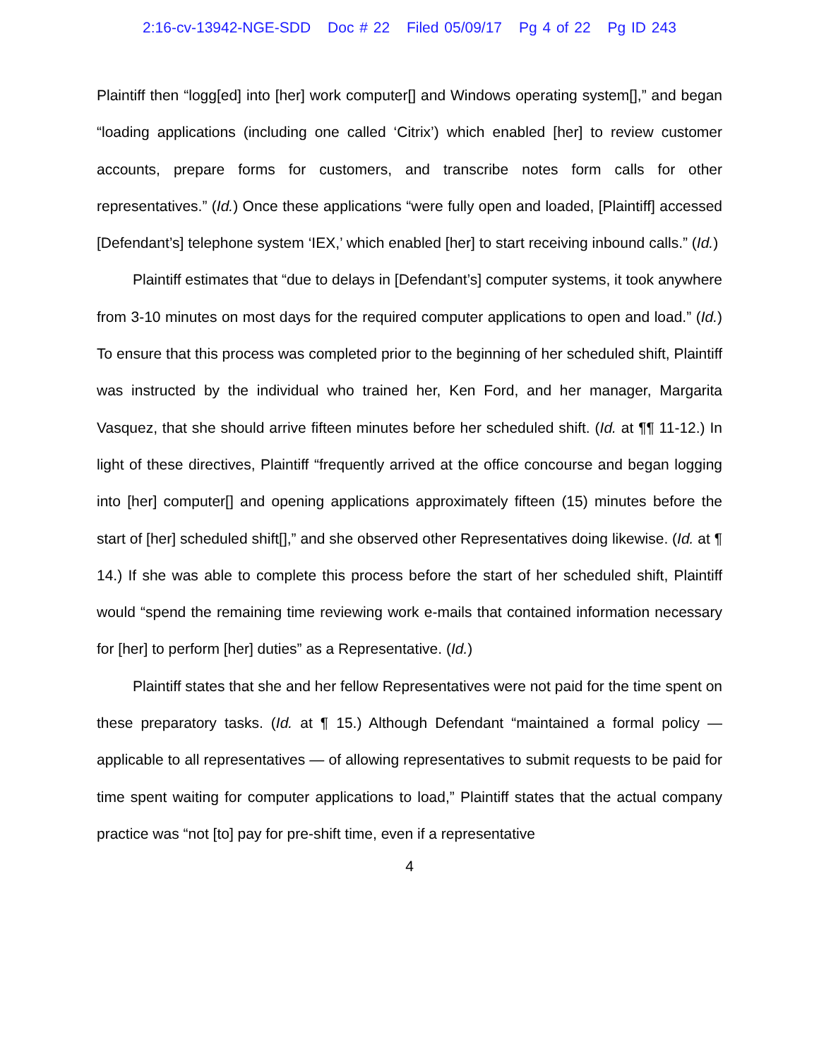2:16-cv-13942-NGE-SDD Doc # 22 Filed 05/09/17 Pg 4 of 22 Pg ID 243
Plaintiff then “logg[ed] into [her] work computer[] and Windows operating system[],” and began “loading applications (including one called ‘Citrix’) which enabled [her] to review customer accounts, prepare forms for customers, and transcribe notes form calls for other representatives.” (Id.) Once these applications “were fully open and loaded, [Plaintiff] accessed [Defendant’s] telephone system ‘IEX,’ which enabled [her] to start receiving inbound calls.” (Id.)
Plaintiff estimates that “due to delays in [Defendant’s] computer systems, it took anywhere from 3-10 minutes on most days for the required computer applications to open and load.” (Id.) To ensure that this process was completed prior to the beginning of her scheduled shift, Plaintiff was instructed by the individual who trained her, Ken Ford, and her manager, Margarita Vasquez, that she should arrive fifteen minutes before her scheduled shift. (Id. at ¶¶ 11-12.) In light of these directives, Plaintiff “frequently arrived at the office concourse and began logging into [her] computer[] and opening applications approximately fifteen (15) minutes before the start of [her] scheduled shift[],” and she observed other Representatives doing likewise. (Id. at ¶ 14.) If she was able to complete this process before the start of her scheduled shift, Plaintiff would “spend the remaining time reviewing work e-mails that contained information necessary for [her] to perform [her] duties” as a Representative. (Id.)
Plaintiff states that she and her fellow Representatives were not paid for the time spent on these preparatory tasks. (Id. at ¶ 15.) Although Defendant “maintained a formal policy — applicable to all representatives — of allowing representatives to submit requests to be paid for time spent waiting for computer applications to load,” Plaintiff states that the actual company practice was “not [to] pay for pre-shift time, even if a representative
4